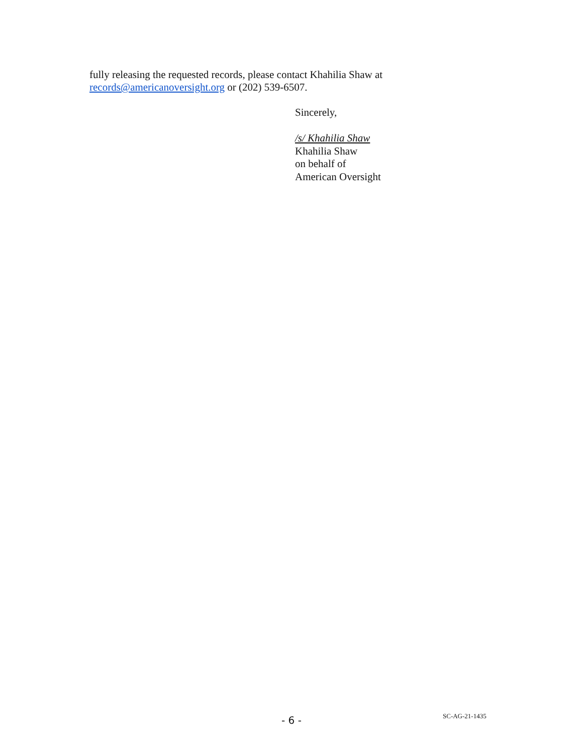fully releasing the requested records, please contact Khahilia Shaw at
records@americanoversight.org or (202) 539-6507.
Sincerely,
/s/ Khahilia Shaw
Khahilia Shaw
on behalf of
American Oversight
- 6 - SC-AG-21-1435